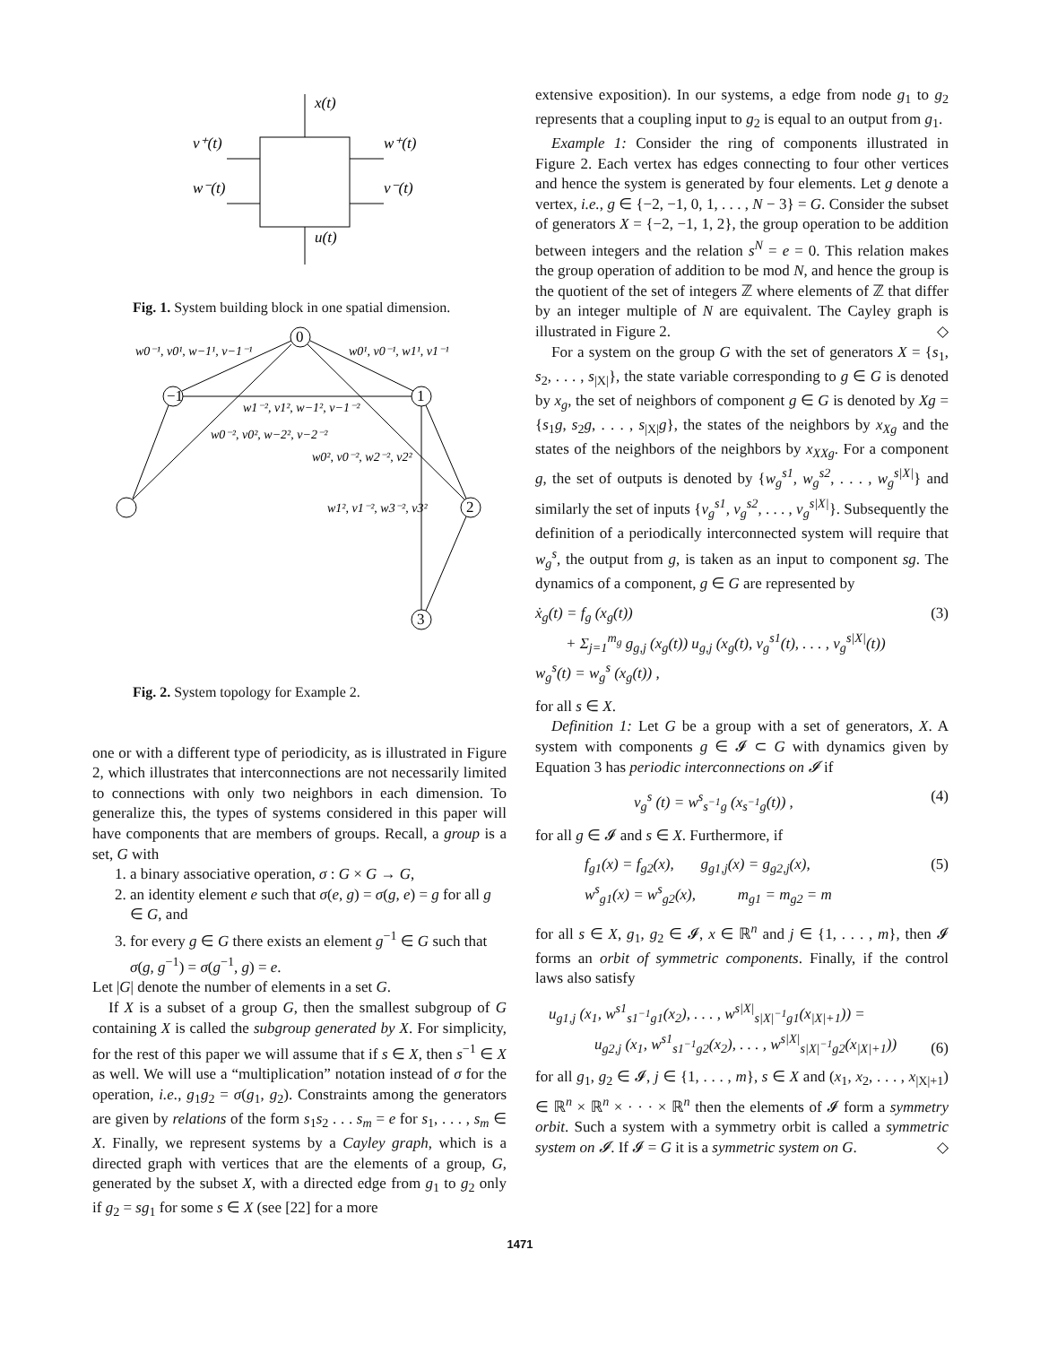x(t)
u(t)
v⁺(t)
w⁺(t)
w⁻(t)
v⁻(t)
Fig. 1. System building block in one spatial dimension.
0
−1
1
2
3
w0⁻¹, v0¹, w−1¹, v−1⁻¹
w0¹, v0⁻¹, w1¹, v1⁻¹
w1⁻², v1², w−1², v−1⁻²
w0⁻², v0², w−2², v−2⁻²
w0², v0⁻², w2⁻², v2²
w1², v1⁻², w3⁻², v3²
Fig. 2. System topology for Example 2.
one or with a different type of periodicity, as is illustrated in Figure 2, which illustrates that interconnections are not necessarily limited to connections with only two neighbors in each dimension. To generalize this, the types of systems considered in this paper will have components that are members of groups. Recall, a group is a set, G with
1. a binary associative operation, σ : G × G → G,
2. an identity element e such that σ(e, g) = σ(g, e) = g for all g ∈ G, and
3. for every g ∈ G there exists an element g<sup>−1</sup> ∈ G such that σ(g, g<sup>−1</sup>) = σ(g<sup>−1</sup>, g) = e.
Let |G| denote the number of elements in a set G.
If X is a subset of a group G, then the smallest subgroup of G containing X is called the subgroup generated by X. For simplicity, for the rest of this paper we will assume that if s ∈ X, then s<sup>−1</sup> ∈ X as well. We will use a “multiplication” notation instead of σ for the operation, i.e., g<sub>1</sub>g<sub>2</sub> = σ(g<sub>1</sub>, g<sub>2</sub>). Constraints among the generators are given by relations of the form s<sub>1</sub>s<sub>2</sub> . . . s<sub>m</sub> = e for s<sub>1</sub>, . . . , s<sub>m</sub> ∈ X. Finally, we represent systems by a Cayley graph, which is a directed graph with vertices that are the elements of a group, G, generated by the subset X, with a directed edge from g<sub>1</sub> to g<sub>2</sub> only if g<sub>2</sub> = sg<sub>1</sub> for some s ∈ X (see [22] for a more
extensive exposition). In our systems, a edge from node g<sub>1</sub> to g<sub>2</sub> represents that a coupling input to g<sub>2</sub> is equal to an output from g<sub>1</sub>.
Example 1: Consider the ring of components illustrated in Figure 2. Each vertex has edges connecting to four other vertices and hence the system is generated by four elements. Let g denote a vertex, i.e., g ∈ {−2, −1, 0, 1, . . . , N − 3} = G. Consider the subset of generators X = {−2, −1, 1, 2}, the group operation to be addition between integers and the relation s<sup>N</sup> = e = 0. This relation makes the group operation of addition to be mod N, and hence the group is the quotient of the set of integers ℤ where elements of ℤ that differ by an integer multiple of N are equivalent. The Cayley graph is illustrated in Figure 2. ◇
For a system on the group G with the set of generators X = {s<sub>1</sub>, s<sub>2</sub>, . . . , s<sub>|X|</sub>}, the state variable corresponding to g ∈ G is denoted by x<sub>g</sub>, the set of neighbors of component g ∈ G is denoted by Xg = {s<sub>1</sub>g, s<sub>2</sub>g, . . . , s<sub>|X|</sub>g}, the states of the neighbors by x<sub>Xg</sub> and the states of the neighbors of the neighbors by x<sub>XXg</sub>. For a component g, the set of outputs is denoted by {w<sub>g</sub><sup>s1</sup>, w<sub>g</sub><sup>s2</sup>, . . . , w<sub>g</sub><sup>s|X|</sup>} and similarly the set of inputs {v<sub>g</sub><sup>s1</sup>, v<sub>g</sub><sup>s2</sup>, . . . , v<sub>g</sub><sup>s|X|</sup>}. Subsequently the definition of a periodically interconnected system will require that w<sub>g</sub><sup>s</sup>, the output from g, is taken as an input to component sg. The dynamics of a component, g ∈ G are represented by
ẋ<sub>g</sub>(t) = f<sub>g</sub> (x<sub>g</sub>(t))
+ Σ<sub>j=1</sub><sup>m<sub>g</sub></sup> g<sub>g,j</sub> (x<sub>g</sub>(t)) u<sub>g,j</sub> (x<sub>g</sub>(t), v<sub>g</sub><sup>s1</sup>(t), . . . , v<sub>g</sub><sup>s|X|</sup>(t))
w<sub>g</sub><sup>s</sup>(t) = w<sub>g</sub><sup>s</sup> (x<sub>g</sub>(t)) , (3)
for all s ∈ X.
Definition 1: Let G be a group with a set of generators, X. A system with components g ∈ 𝓘 ⊂ G with dynamics given by Equation 3 has periodic interconnections on 𝓘 if
v<sub>g</sub><sup>s</sup> (t) = w<sup>s</sup><sub>s<sup>−1</sup>g</sub> (x<sub>s<sup>−1</sup>g</sub>(t)) , (4)
for all g ∈ 𝓘 and s ∈ X. Furthermore, if
f<sub>g1</sub>(x) = f<sub>g2</sub>(x), g<sub>g1,j</sub>(x) = g<sub>g2,j</sub>(x),
w<sup>s</sup><sub>g1</sub>(x) = w<sup>s</sup><sub>g2</sub>(x), m<sub>g1</sub> = m<sub>g2</sub> = m (5)
for all s ∈ X, g<sub>1</sub>, g<sub>2</sub> ∈ 𝓘, x ∈ ℝ<sup>n</sup> and j ∈ {1, . . . , m}, then 𝓘 forms an orbit of symmetric components. Finally, if the control laws also satisfy
u<sub>g1,j</sub> (x<sub>1</sub>, w<sup>s1</sup><sub>s1<sup>−1</sup>g1</sub>(x<sub>2</sub>), . . . , w<sup>s|X|</sup><sub>s|X|<sup>−1</sup>g1</sub>(x<sub>|X|+1</sub>)) =
u<sub>g2,j</sub> (x<sub>1</sub>, w<sup>s1</sup><sub>s1<sup>−1</sup>g2</sub>(x<sub>2</sub>), . . . , w<sup>s|X|</sup><sub>s|X|<sup>−1</sup>g2</sub>(x<sub>|X|+1</sub>)) (6)
for all g<sub>1</sub>, g<sub>2</sub> ∈ 𝓘, j ∈ {1, . . . , m}, s ∈ X and (x<sub>1</sub>, x<sub>2</sub>, . . . , x<sub>|X|+1</sub>) ∈ ℝ<sup>n</sup> × ℝ<sup>n</sup> × · · · × ℝ<sup>n</sup> then the elements of 𝓘 form a symmetry orbit. Such a system with a symmetry orbit is called a symmetric system on 𝓘. If 𝓘 = G it is a symmetric system on G. ◇
1471